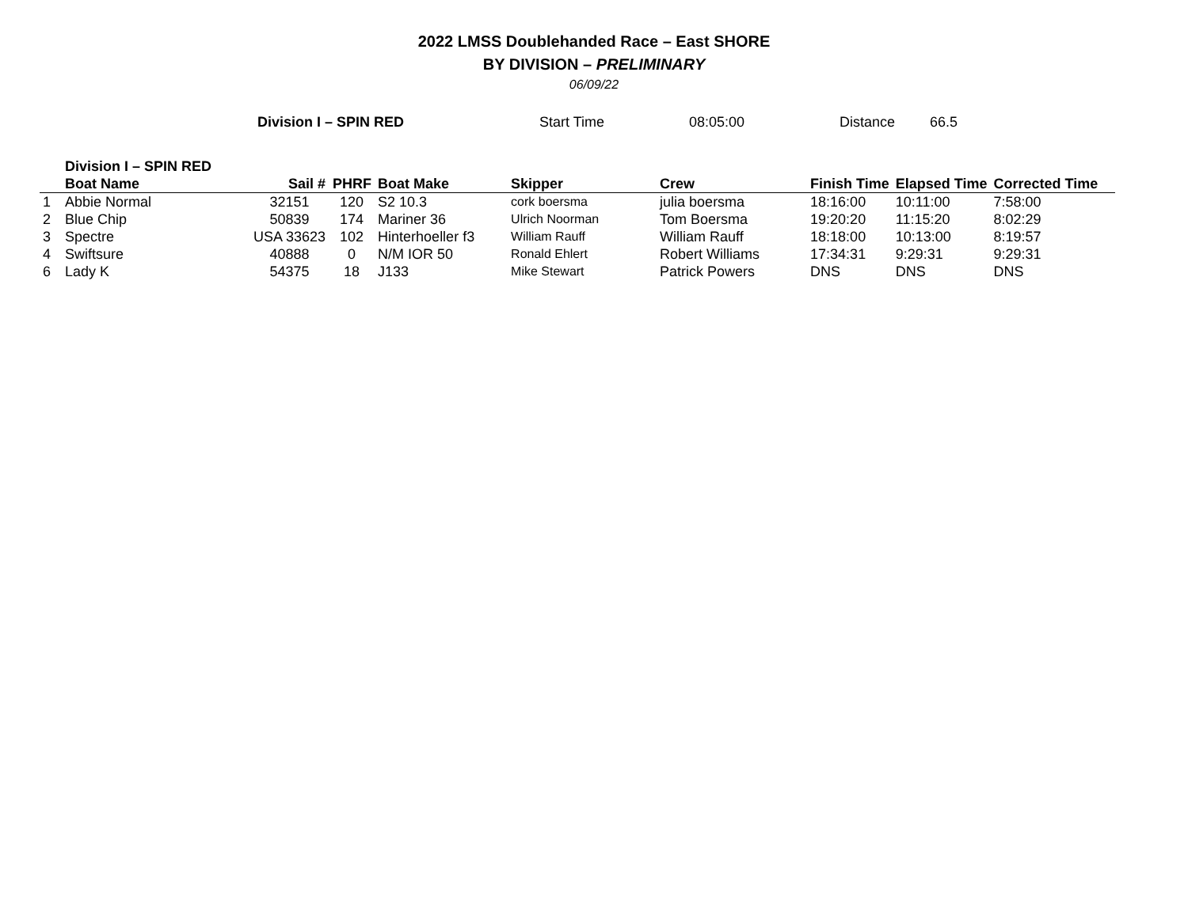2022 LMSS Doublehanded Race – East SHORE
BY DIVISION – PRELIMINARY
06/09/22
Division I – SPIN RED Start Time 08:05:00 Distance 66.5
| | Division I – SPIN RED | | | | | | | | |
| | Boat Name | Sail # | PHRF | Boat Make | Skipper | Crew | Finish Time | Elapsed Time | Corrected Time |
| 1 | Abbie Normal | 32151 | 120 | S2 10.3 | cork boersma | julia boersma | 18:16:00 | 10:11:00 | 7:58:00 |
| 2 | Blue Chip | 50839 | 174 | Mariner 36 | Ulrich Noorman | Tom Boersma | 19:20:20 | 11:15:20 | 8:02:29 |
| 3 | Spectre | USA 33623 | 102 | Hinterhoeller f3 | William Rauff | William Rauff | 18:18:00 | 10:13:00 | 8:19:57 |
| 4 | Swiftsure | 40888 | 0 | N/M IOR 50 | Ronald Ehlert | Robert Williams | 17:34:31 | 9:29:31 | 9:29:31 |
| 6 | Lady K | 54375 | 18 | J133 | Mike Stewart | Patrick Powers | DNS | DNS | DNS |